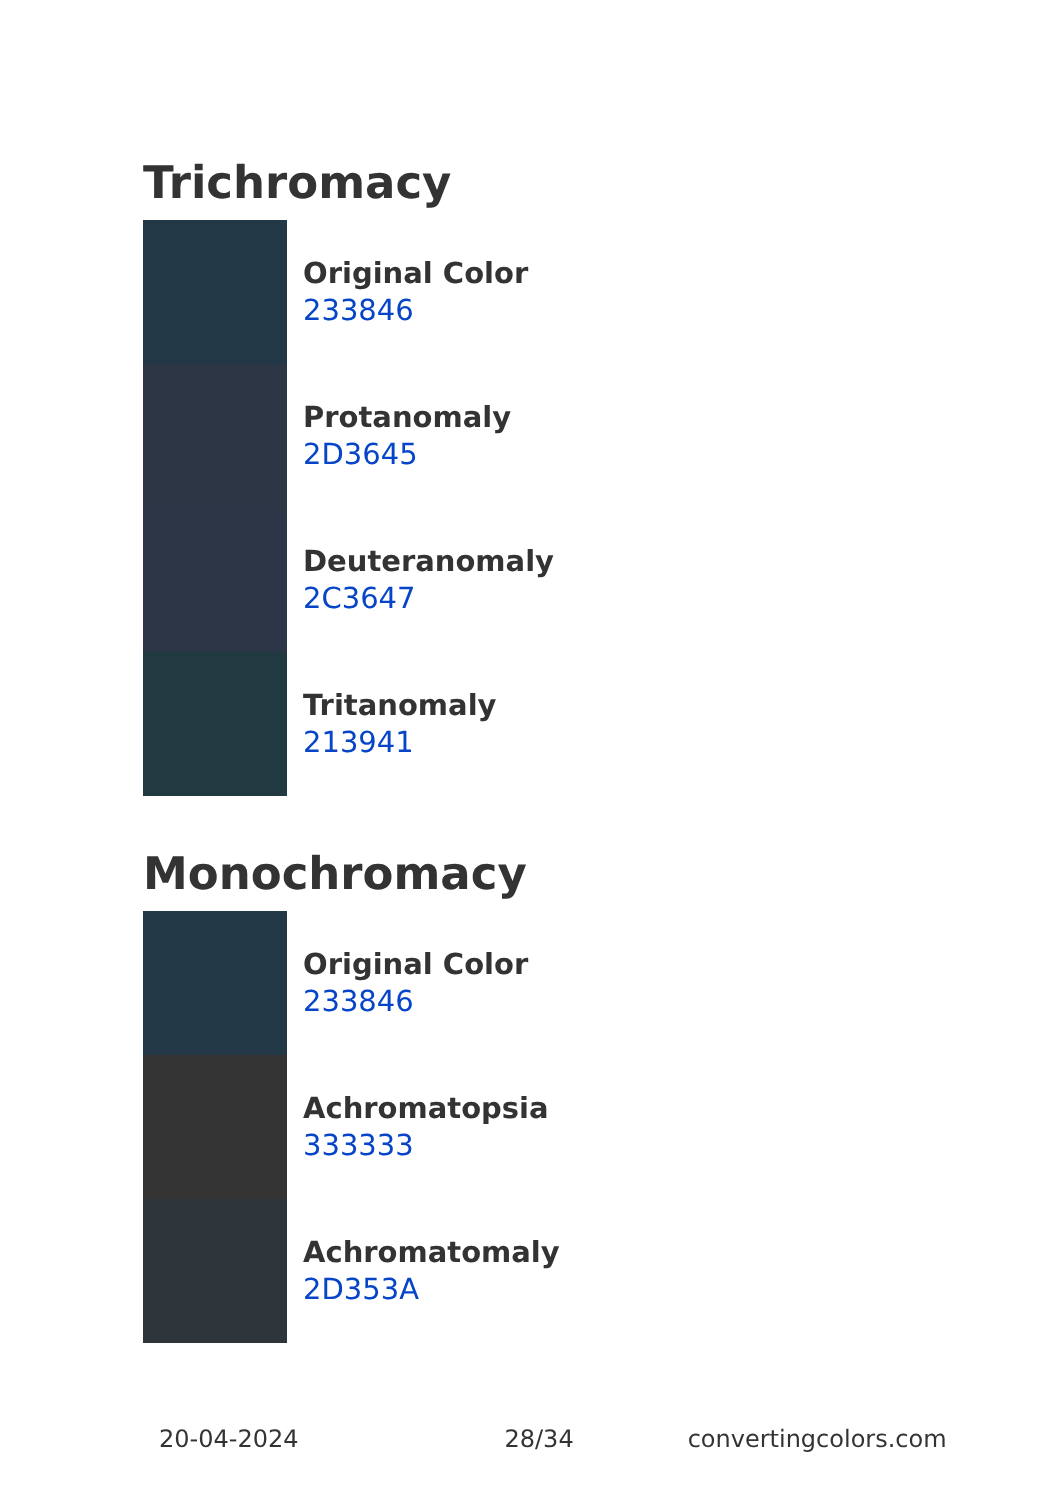Trichromacy
Original Color
233846
Protanomaly
2D3645
Deuteranomaly
2C3647
Tritanomaly
213941
Monochromacy
Original Color
233846
Achromatopsia
333333
Achromatomaly
2D353A
20-04-2024 28/34 convertingcolors.com